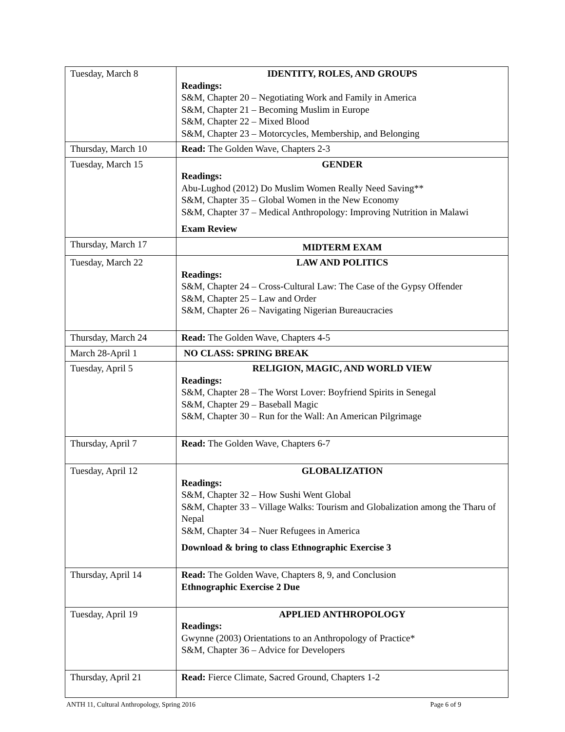| Tuesday, March 8 | IDENTITY, ROLES, AND GROUPS Readings: S&M, Chapter 20 – Negotiating Work and Family in America S&M, Chapter 21 – Becoming Muslim in Europe S&M, Chapter 22 – Mixed Blood S&M, Chapter 23 – Motorcycles, Membership, and Belonging |
| Thursday, March 10 | Read: The Golden Wave, Chapters 2-3 |
| Tuesday, March 15 | GENDER Readings: Abu-Lughod (2012) Do Muslim Women Really Need Saving** S&M, Chapter 35 – Global Women in the New Economy S&M, Chapter 37 – Medical Anthropology: Improving Nutrition in Malawi Exam Review |
| Thursday, March 17 | MIDTERM EXAM |
| Tuesday, March 22 | LAW AND POLITICS Readings: S&M, Chapter 24 – Cross-Cultural Law: The Case of the Gypsy Offender S&M, Chapter 25 – Law and Order S&M, Chapter 26 – Navigating Nigerian Bureaucracies |
| Thursday, March 24 | Read: The Golden Wave, Chapters 4-5 |
| March 28-April 1 | NO CLASS: SPRING BREAK |
| Tuesday, April 5 | RELIGION, MAGIC, AND WORLD VIEW Readings: S&M, Chapter 28 – The Worst Lover: Boyfriend Spirits in Senegal S&M, Chapter 29 – Baseball Magic S&M, Chapter 30 – Run for the Wall: An American Pilgrimage |
| Thursday, April 7 | Read: The Golden Wave, Chapters 6-7 |
| Tuesday, April 12 | GLOBALIZATION Readings: S&M, Chapter 32 – How Sushi Went Global S&M, Chapter 33 – Village Walks: Tourism and Globalization among the Tharu of Nepal S&M, Chapter 34 – Nuer Refugees in America Download & bring to class Ethnographic Exercise 3 |
| Thursday, April 14 | Read: The Golden Wave, Chapters 8, 9, and Conclusion Ethnographic Exercise 2 Due |
| Tuesday, April 19 | APPLIED ANTHROPOLOGY Readings: Gwynne (2003) Orientations to an Anthropology of Practice* S&M, Chapter 36 – Advice for Developers |
| Thursday, April 21 | Read: Fierce Climate, Sacred Ground, Chapters 1-2 |
ANTH 11, Cultural Anthropology, Spring 2016 Page 6 of 9